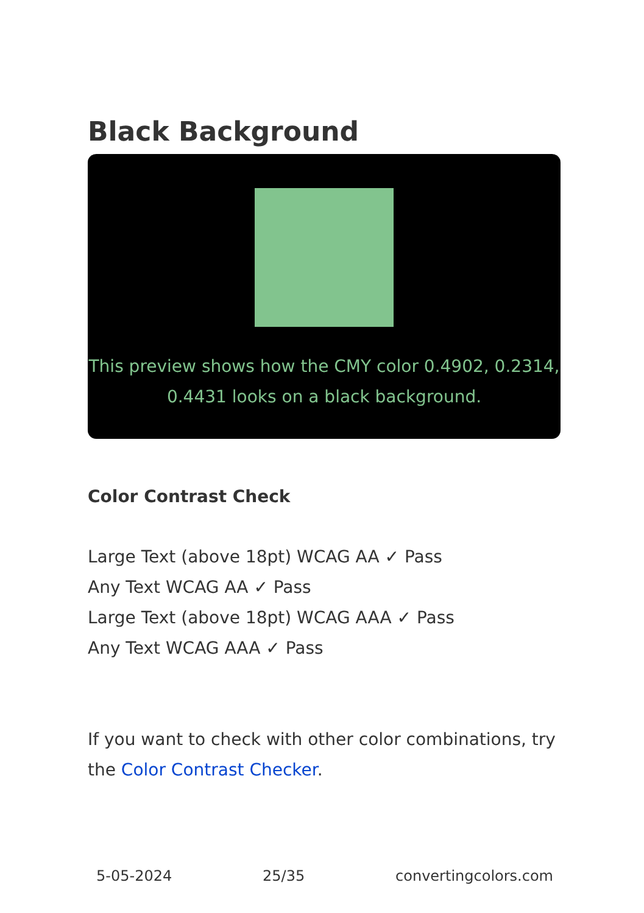Black Background
This preview shows how the CMY color 0.4902, 0.2314, 0.4431 looks on a black background.
Color Contrast Check
Large Text (above 18pt) WCAG AA ✓ Pass
Any Text WCAG AA ✓ Pass
Large Text (above 18pt) WCAG AAA ✓ Pass
Any Text WCAG AAA ✓ Pass
If you want to check with other color combinations, try the Color Contrast Checker.
5-05-2024 25/35 convertingcolors.com